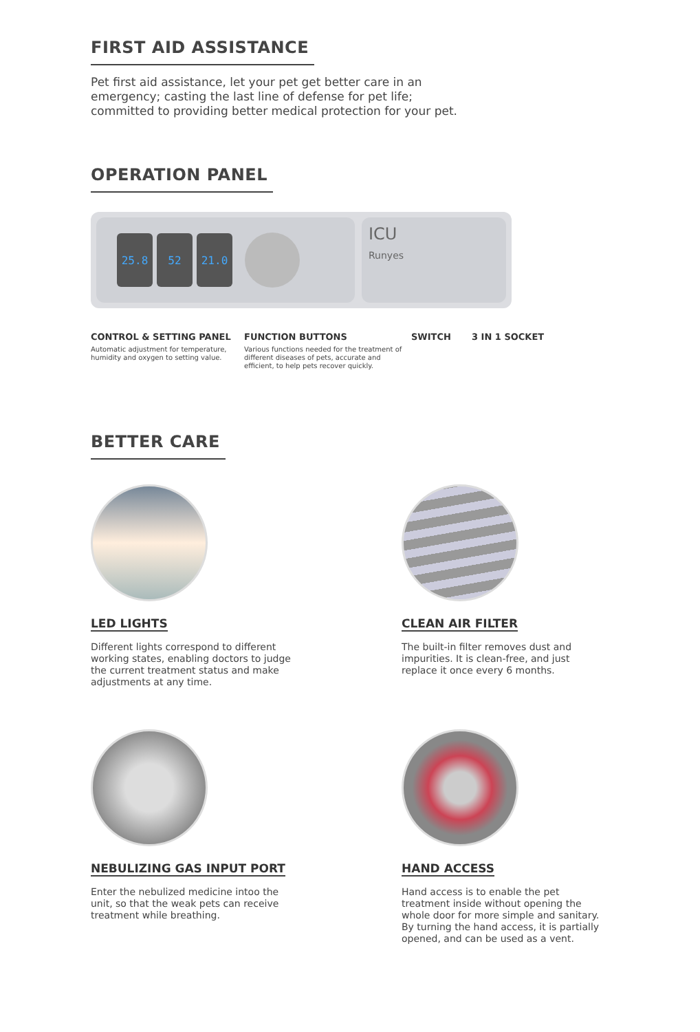FIRST AID ASSISTANCE
Pet first aid assistance, let your pet get better care in an emergency; casting the last line of defense for pet life; committed to providing better medical protection for your pet.
OPERATION PANEL
25.8 52 21.0
ICU
Runyes
CONTROL & SETTING PANEL
Automatic adjustment for temperature, humidity and oxygen to setting value.
FUNCTION BUTTONS
Various functions needed for the treatment of different diseases of pets, accurate and efficient, to help pets recover quickly.
SWITCH 3 IN 1 SOCKET
BETTER CARE
LED LIGHTS
Different lights correspond to different working states, enabling doctors to judge the current treatment status and make adjustments at any time.
CLEAN AIR FILTER
The built-in filter removes dust and impurities. It is clean-free, and just replace it once every 6 months.
NEBULIZING GAS INPUT PORT
Enter the nebulized medicine intoo the unit, so that the weak pets can receive treatment while breathing.
HAND ACCESS
Hand access is to enable the pet treatment inside without opening the whole door for more simple and sanitary. By turning the hand access, it is partially opened, and can be used as a vent.